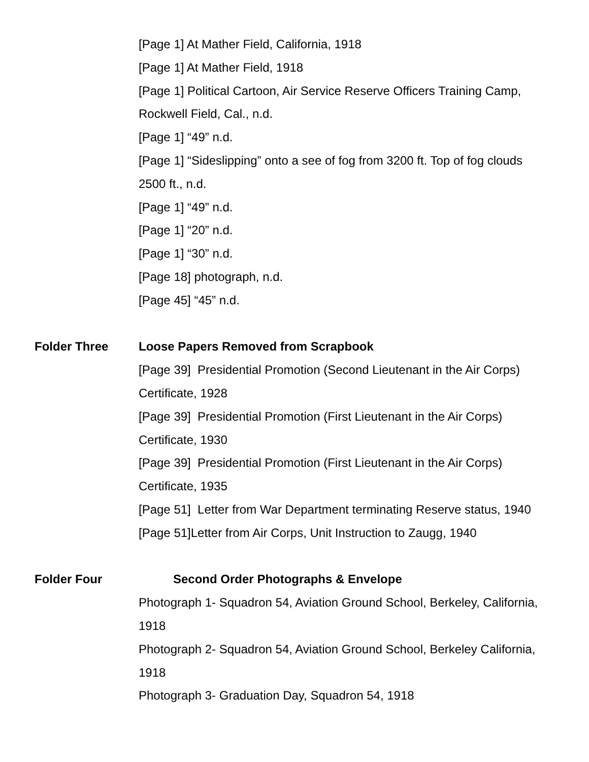[Page 1] At Mather Field, California, 1918
[Page 1] At Mather Field, 1918
[Page 1] Political Cartoon, Air Service Reserve Officers Training Camp, Rockwell Field, Cal., n.d.
[Page 1] “49” n.d.
[Page 1] “Sideslipping” onto a see of fog from 3200 ft. Top of fog clouds 2500 ft., n.d.
[Page 1] “49” n.d.
[Page 1] “20” n.d.
[Page 1] “30” n.d.
[Page 18] photograph, n.d.
[Page 45] “45” n.d.
Folder Three Loose Papers Removed from Scrapbook
[Page 39] Presidential Promotion (Second Lieutenant in the Air Corps) Certificate, 1928
[Page 39] Presidential Promotion (First Lieutenant in the Air Corps) Certificate, 1930
[Page 39] Presidential Promotion (First Lieutenant in the Air Corps) Certificate, 1935
[Page 51] Letter from War Department terminating Reserve status, 1940
[Page 51]Letter from Air Corps, Unit Instruction to Zaugg, 1940
Folder Four Second Order Photographs & Envelope
Photograph 1- Squadron 54, Aviation Ground School, Berkeley, California, 1918
Photograph 2- Squadron 54, Aviation Ground School, Berkeley California, 1918
Photograph 3- Graduation Day, Squadron 54, 1918